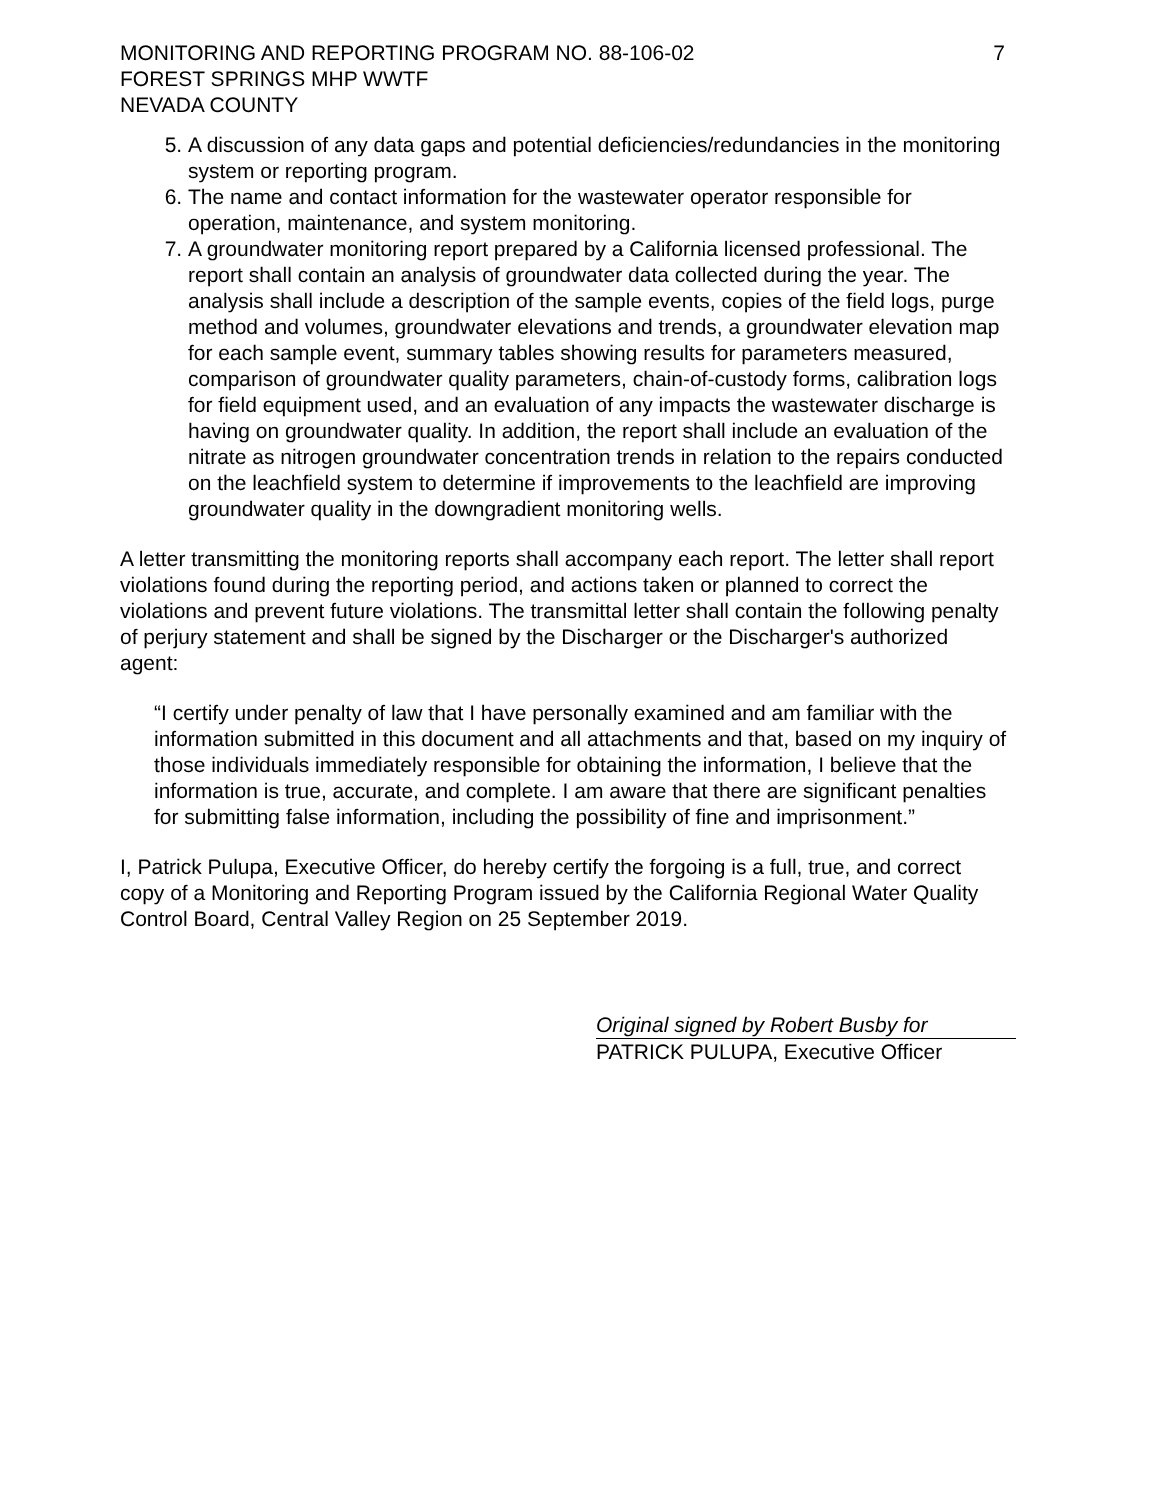MONITORING AND REPORTING PROGRAM NO. 88-106-02
FOREST SPRINGS MHP WWTF
NEVADA COUNTY
7
5. A discussion of any data gaps and potential deficiencies/redundancies in the monitoring system or reporting program.
6. The name and contact information for the wastewater operator responsible for operation, maintenance, and system monitoring.
7. A groundwater monitoring report prepared by a California licensed professional. The report shall contain an analysis of groundwater data collected during the year. The analysis shall include a description of the sample events, copies of the field logs, purge method and volumes, groundwater elevations and trends, a groundwater elevation map for each sample event, summary tables showing results for parameters measured, comparison of groundwater quality parameters, chain-of-custody forms, calibration logs for field equipment used, and an evaluation of any impacts the wastewater discharge is having on groundwater quality. In addition, the report shall include an evaluation of the nitrate as nitrogen groundwater concentration trends in relation to the repairs conducted on the leachfield system to determine if improvements to the leachfield are improving groundwater quality in the downgradient monitoring wells.
A letter transmitting the monitoring reports shall accompany each report. The letter shall report violations found during the reporting period, and actions taken or planned to correct the violations and prevent future violations. The transmittal letter shall contain the following penalty of perjury statement and shall be signed by the Discharger or the Discharger's authorized agent:
“I certify under penalty of law that I have personally examined and am familiar with the information submitted in this document and all attachments and that, based on my inquiry of those individuals immediately responsible for obtaining the information, I believe that the information is true, accurate, and complete. I am aware that there are significant penalties for submitting false information, including the possibility of fine and imprisonment.”
I, Patrick Pulupa, Executive Officer, do hereby certify the forgoing is a full, true, and correct copy of a Monitoring and Reporting Program issued by the California Regional Water Quality Control Board, Central Valley Region on 25 September 2019.
Original signed by Robert Busby for
PATRICK PULUPA, Executive Officer